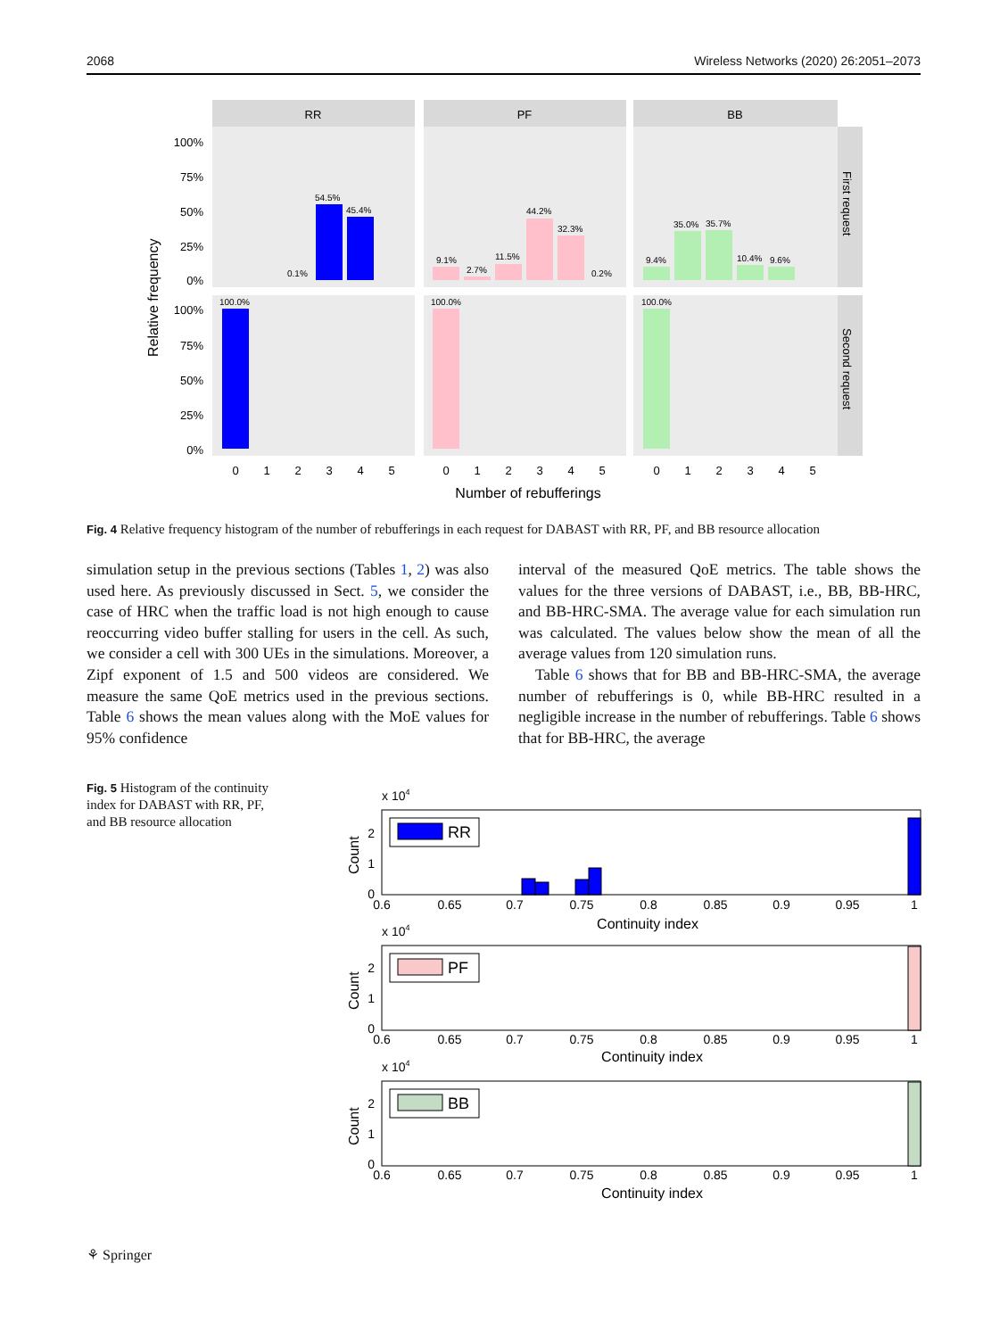2068 Wireless Networks (2020) 26:2051–2073
RR
PF
BB
First request
Second request
54.5%
45.4%
0.1%
100.0%
9.1%
2.7%
11.5%
44.2%
32.3%
0.2%
100.0%
9.4%
35.0%
35.7%
10.4%
9.6%
100.0%
100%
75%
50%
25%
0%
100%
75%
50%
25%
0%
0
1
2
3
4
5
0
1
2
3
4
5
0
1
2
3
4
5
Number of rebufferings
Relative frequency
Fig. 4 Relative frequency histogram of the number of rebufferings in each request for DABAST with RR, PF, and BB resource allocation
simulation setup in the previous sections (Tables 1, 2) was also used here. As previously discussed in Sect. 5, we consider the case of HRC when the traffic load is not high enough to cause reoccurring video buffer stalling for users in the cell. As such, we consider a cell with 300 UEs in the simulations. Moreover, a Zipf exponent of 1.5 and 500 videos are considered. We measure the same QoE metrics used in the previous sections. Table 6 shows the mean values along with the MoE values for 95% confidence
interval of the measured QoE metrics. The table shows the values for the three versions of DABAST, i.e., BB, BB-HRC, and BB-HRC-SMA. The average value for each simulation run was calculated. The values below show the mean of all the average values from 120 simulation runs.
Table 6 shows that for BB and BB-HRC-SMA, the average number of rebufferings is 0, while BB-HRC resulted in a negligible increase in the number of rebufferings. Table 6 shows that for BB-HRC, the average
Fig. 5 Histogram of the continuity index for DABAST with RR, PF, and BB resource allocation
x 104
x 104
x 104
RR
PF
BB
0.6
0.65
0.7
0.75
0.8
0.85
0.9
0.95
1
0.6
0.65
0.7
0.75
0.8
0.85
0.9
0.95
1
0.6
0.65
0.7
0.75
0.8
0.85
0.9
0.95
1
Continuity index
Continuity index
Continuity index
2
1
0
2
1
0
2
1
0
Count
Count
Count
⚘ Springer